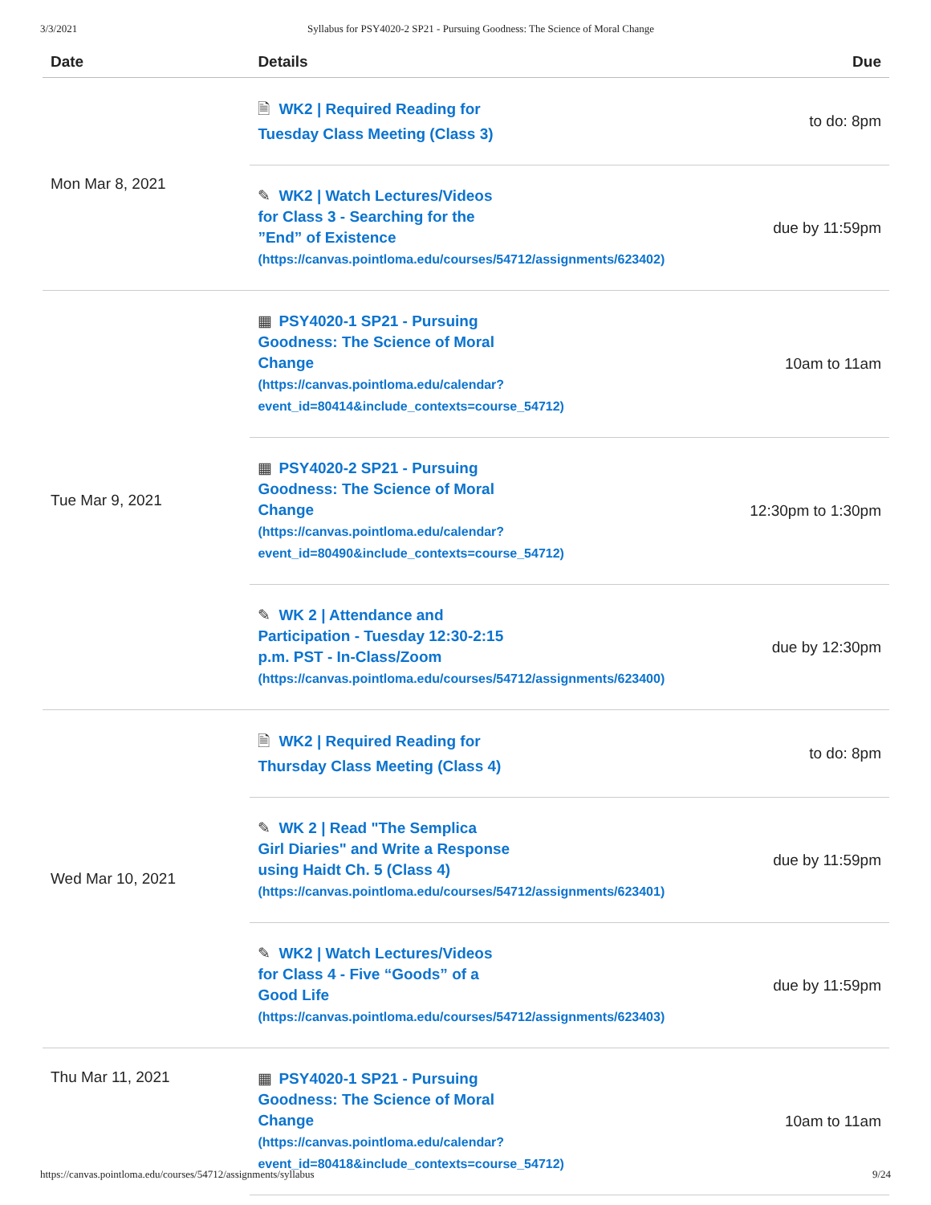3/3/2021 Syllabus for PSY4020-2 SP21 - Pursuing Goodness: The Science of Moral Change
| Date | Details | Due |
| --- | --- | --- |
| Mon Mar 8, 2021 | 🗎 WK2 / Required Reading for Tuesday Class Meeting (Class 3) | to do: 8pm |
| | ✎ WK2 / Watch Lectures/Videos for Class 3 - Searching for the ”End” of Existence (https://canvas.pointloma.edu/courses/54712/assignments/623402) | due by 11:59pm |
| Tue Mar 9, 2021 | ▦ PSY4020-1 SP21 - Pursuing Goodness: The Science of Moral Change (https://canvas.pointloma.edu/calendar? event_id=80414&include_contexts=course_54712) | 10am to 11am |
| | ▦ PSY4020-2 SP21 - Pursuing Goodness: The Science of Moral Change (https://canvas.pointloma.edu/calendar? event_id=80490&include_contexts=course_54712) | 12:30pm to 1:30pm |
| | ✎ WK 2 / Attendance and Participation - Tuesday 12:30-2:15 p.m. PST - In-Class/Zoom (https://canvas.pointloma.edu/courses/54712/assignments/623400) | due by 12:30pm |
| Wed Mar 10, 2021 | 🗎 WK2 / Required Reading for Thursday Class Meeting (Class 4) | to do: 8pm |
| | ✎ WK 2 / Read "The Semplica Girl Diaries" and Write a Response using Haidt Ch. 5 (Class 4) (https://canvas.pointloma.edu/courses/54712/assignments/623401) | due by 11:59pm |
| | ✎ WK2 / Watch Lectures/Videos for Class 4 - Five “Goods” of a Good Life (https://canvas.pointloma.edu/courses/54712/assignments/623403) | due by 11:59pm |
| Thu Mar 11, 2021 | ▦ PSY4020-1 SP21 - Pursuing Goodness: The Science of Moral Change (https://canvas.pointloma.edu/calendar? event_id=80418&include_contexts=course_54712) | 10am to 11am |
https://canvas.pointloma.edu/courses/54712/assignments/syllabus 9/24